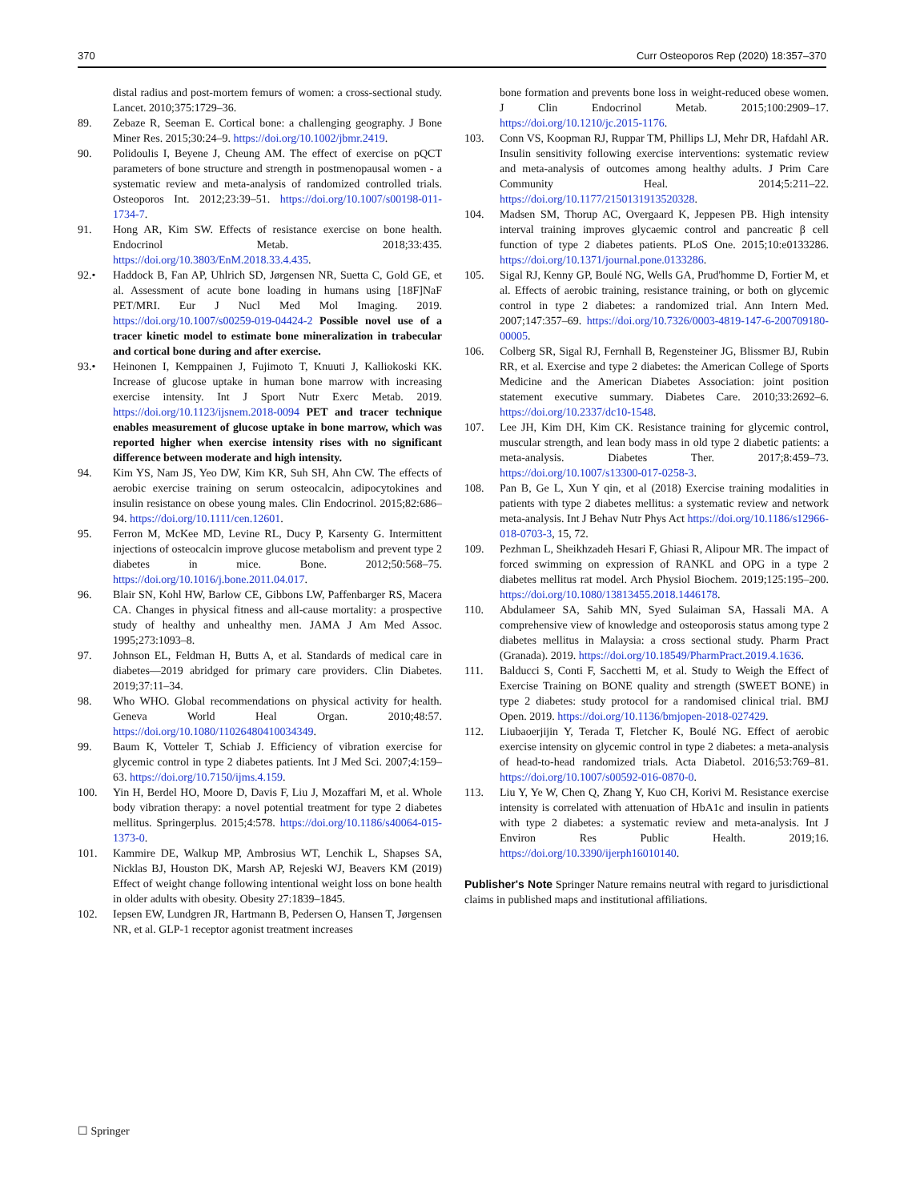370 Curr Osteoporos Rep (2020) 18:357–370
distal radius and post-mortem femurs of women: a cross-sectional study. Lancet. 2010;375:1729–36.
89. Zebaze R, Seeman E. Cortical bone: a challenging geography. J Bone Miner Res. 2015;30:24–9. https://doi.org/10.1002/jbmr.2419.
90. Polidoulis I, Beyene J, Cheung AM. The effect of exercise on pQCT parameters of bone structure and strength in postmenopausal women - a systematic review and meta-analysis of randomized controlled trials. Osteoporos Int. 2012;23:39–51. https://doi.org/10.1007/s00198-011-1734-7.
91. Hong AR, Kim SW. Effects of resistance exercise on bone health. Endocrinol Metab. 2018;33:435. https://doi.org/10.3803/EnM.2018.33.4.435.
92.• Haddock B, Fan AP, Uhlrich SD, Jørgensen NR, Suetta C, Gold GE, et al. Assessment of acute bone loading in humans using [18F]NaF PET/MRI. Eur J Nucl Med Mol Imaging. 2019. https://doi.org/10.1007/s00259-019-04424-2 Possible novel use of a tracer kinetic model to estimate bone mineralization in trabecular and cortical bone during and after exercise.
93.• Heinonen I, Kemppainen J, Fujimoto T, Knuuti J, Kalliokoski KK. Increase of glucose uptake in human bone marrow with increasing exercise intensity. Int J Sport Nutr Exerc Metab. 2019. https://doi.org/10.1123/ijsnem.2018-0094 PET and tracer technique enables measurement of glucose uptake in bone marrow, which was reported higher when exercise intensity rises with no significant difference between moderate and high intensity.
94. Kim YS, Nam JS, Yeo DW, Kim KR, Suh SH, Ahn CW. The effects of aerobic exercise training on serum osteocalcin, adipocytokines and insulin resistance on obese young males. Clin Endocrinol. 2015;82:686–94. https://doi.org/10.1111/cen.12601.
95. Ferron M, McKee MD, Levine RL, Ducy P, Karsenty G. Intermittent injections of osteocalcin improve glucose metabolism and prevent type 2 diabetes in mice. Bone. 2012;50:568–75. https://doi.org/10.1016/j.bone.2011.04.017.
96. Blair SN, Kohl HW, Barlow CE, Gibbons LW, Paffenbarger RS, Macera CA. Changes in physical fitness and all-cause mortality: a prospective study of healthy and unhealthy men. JAMA J Am Med Assoc. 1995;273:1093–8.
97. Johnson EL, Feldman H, Butts A, et al. Standards of medical care in diabetes—2019 abridged for primary care providers. Clin Diabetes. 2019;37:11–34.
98. Who WHO. Global recommendations on physical activity for health. Geneva World Heal Organ. 2010;48:57. https://doi.org/10.1080/11026480410034349.
99. Baum K, Votteler T, Schiab J. Efficiency of vibration exercise for glycemic control in type 2 diabetes patients. Int J Med Sci. 2007;4:159–63. https://doi.org/10.7150/ijms.4.159.
100. Yin H, Berdel HO, Moore D, Davis F, Liu J, Mozaffari M, et al. Whole body vibration therapy: a novel potential treatment for type 2 diabetes mellitus. Springerplus. 2015;4:578. https://doi.org/10.1186/s40064-015-1373-0.
101. Kammire DE, Walkup MP, Ambrosius WT, Lenchik L, Shapses SA, Nicklas BJ, Houston DK, Marsh AP, Rejeski WJ, Beavers KM (2019) Effect of weight change following intentional weight loss on bone health in older adults with obesity. Obesity 27:1839–1845.
102. Iepsen EW, Lundgren JR, Hartmann B, Pedersen O, Hansen T, Jørgensen NR, et al. GLP-1 receptor agonist treatment increases
bone formation and prevents bone loss in weight-reduced obese women. J Clin Endocrinol Metab. 2015;100:2909–17. https://doi.org/10.1210/jc.2015-1176.
103. Conn VS, Koopman RJ, Ruppar TM, Phillips LJ, Mehr DR, Hafdahl AR. Insulin sensitivity following exercise interventions: systematic review and meta-analysis of outcomes among healthy adults. J Prim Care Community Heal. 2014;5:211–22. https://doi.org/10.1177/2150131913520328.
104. Madsen SM, Thorup AC, Overgaard K, Jeppesen PB. High intensity interval training improves glycaemic control and pancreatic β cell function of type 2 diabetes patients. PLoS One. 2015;10:e0133286. https://doi.org/10.1371/journal.pone.0133286.
105. Sigal RJ, Kenny GP, Boulé NG, Wells GA, Prud'homme D, Fortier M, et al. Effects of aerobic training, resistance training, or both on glycemic control in type 2 diabetes: a randomized trial. Ann Intern Med. 2007;147:357–69. https://doi.org/10.7326/0003-4819-147-6-200709180-00005.
106. Colberg SR, Sigal RJ, Fernhall B, Regensteiner JG, Blissmer BJ, Rubin RR, et al. Exercise and type 2 diabetes: the American College of Sports Medicine and the American Diabetes Association: joint position statement executive summary. Diabetes Care. 2010;33:2692–6. https://doi.org/10.2337/dc10-1548.
107. Lee JH, Kim DH, Kim CK. Resistance training for glycemic control, muscular strength, and lean body mass in old type 2 diabetic patients: a meta-analysis. Diabetes Ther. 2017;8:459–73. https://doi.org/10.1007/s13300-017-0258-3.
108. Pan B, Ge L, Xun Y qin, et al (2018) Exercise training modalities in patients with type 2 diabetes mellitus: a systematic review and network meta-analysis. Int J Behav Nutr Phys Act https://doi.org/10.1186/s12966-018-0703-3, 15, 72.
109. Pezhman L, Sheikhzadeh Hesari F, Ghiasi R, Alipour MR. The impact of forced swimming on expression of RANKL and OPG in a type 2 diabetes mellitus rat model. Arch Physiol Biochem. 2019;125:195–200. https://doi.org/10.1080/13813455.2018.1446178.
110. Abdulameer SA, Sahib MN, Syed Sulaiman SA, Hassali MA. A comprehensive view of knowledge and osteoporosis status among type 2 diabetes mellitus in Malaysia: a cross sectional study. Pharm Pract (Granada). 2019. https://doi.org/10.18549/PharmPract.2019.4.1636.
111. Balducci S, Conti F, Sacchetti M, et al. Study to Weigh the Effect of Exercise Training on BONE quality and strength (SWEET BONE) in type 2 diabetes: study protocol for a randomised clinical trial. BMJ Open. 2019. https://doi.org/10.1136/bmjopen-2018-027429.
112. Liubaoerjijin Y, Terada T, Fletcher K, Boulé NG. Effect of aerobic exercise intensity on glycemic control in type 2 diabetes: a meta-analysis of head-to-head randomized trials. Acta Diabetol. 2016;53:769–81. https://doi.org/10.1007/s00592-016-0870-0.
113. Liu Y, Ye W, Chen Q, Zhang Y, Kuo CH, Korivi M. Resistance exercise intensity is correlated with attenuation of HbA1c and insulin in patients with type 2 diabetes: a systematic review and meta-analysis. Int J Environ Res Public Health. 2019;16. https://doi.org/10.3390/ijerph16010140.
Publisher's Note Springer Nature remains neutral with regard to jurisdictional claims in published maps and institutional affiliations.
☐ Springer